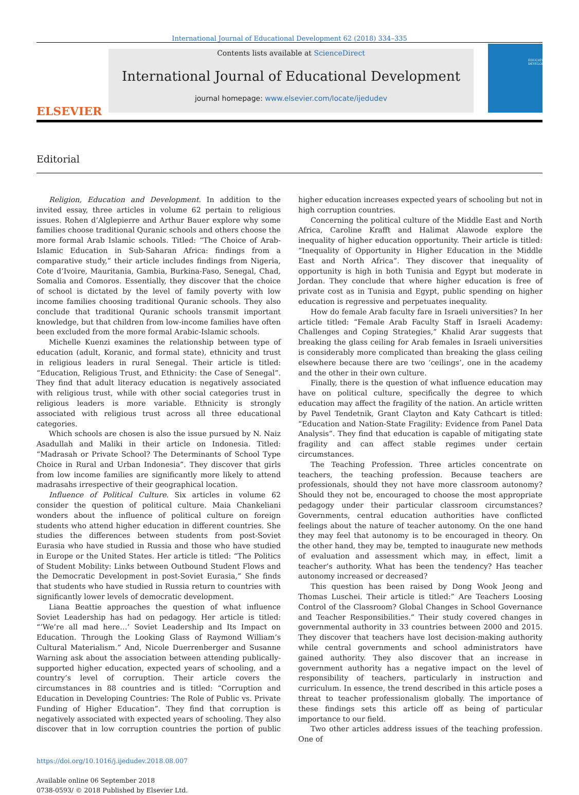International Journal of Educational Development 62 (2018) 334–335
ELSEVIER
Contents lists available at ScienceDirect
International Journal of Educational Development
journal homepage: www.elsevier.com/locate/ijedudev
EDUCATIONAL DEVELOPMENT
Editorial
Religion, Education and Development. In addition to the invited essay, three articles in volume 62 pertain to religious issues. Rohen d’Alglepierre and Arthur Bauer explore why some families choose traditional Quranic schools and others choose the more formal Arab Islamic schools. Titled: “The Choice of Arab-Islamic Education in Sub-Saharan Africa: findings from a comparative study,” their article includes findings from Nigeria, Cote d’Ivoire, Mauritania, Gambia, Burkina-Faso, Senegal, Chad, Somalia and Comoros. Essentially, they discover that the choice of school is dictated by the level of family poverty with low income families choosing traditional Quranic schools. They also conclude that traditional Quranic schools transmit important knowledge, but that children from low-income families have often been excluded from the more formal Arabic-Islamic schools.
Michelle Kuenzi examines the relationship between type of education (adult, Koranic, and formal state), ethnicity and trust in religious leaders in rural Senegal. Their article is titled: “Education, Religious Trust, and Ethnicity: the Case of Senegal”. They find that adult literacy education is negatively associated with religious trust, while with other social categories trust in religious leaders is more variable. Ethnicity is strongly associated with religious trust across all three educational categories.
Which schools are chosen is also the issue pursued by N. Naiz Asadullah and Maliki in their article on Indonesia. Titled: “Madrasah or Private School? The Determinants of School Type Choice in Rural and Urban Indonesia”. They discover that girls from low income families are significantly more likely to attend madrasahs irrespective of their geographical location.
Influence of Political Culture. Six articles in volume 62 consider the question of political culture. Maia Chankeliani wonders about the influence of political culture on foreign students who attend higher education in different countries. She studies the differences between students from post-Soviet Eurasia who have studied in Russia and those who have studied in Europe or the United States. Her article is titled: “The Politics of Student Mobility: Links between Outbound Student Flows and the Democratic Development in post-Soviet Eurasia,” She finds that students who have studied in Russia return to countries with significantly lower levels of democratic development.
Liana Beattie approaches the question of what influence Soviet Leadership has had on pedagogy. Her article is titled: “’We’re all mad here…’ Soviet Leadership and Its Impact on Education. Through the Looking Glass of Raymond William’s Cultural Materialism.” And, Nicole Duerrenberger and Susanne Warning ask about the association between attending publically-supported higher education, expected years of schooling, and a country’s level of corruption. Their article covers the circumstances in 88 countries and is titled: “Corruption and Education in Developing Countries: The Role of Public vs. Private Funding of Higher Education”. They find that corruption is negatively associated with expected years of schooling. They also discover that in low corruption countries the portion of public higher education increases expected years of schooling but not in high corruption countries.
Concerning the political culture of the Middle East and North Africa, Caroline Krafft and Halimat Alawode explore the inequality of higher education opportunity. Their article is titled: “Inequality of Opportunity in Higher Education in the Middle East and North Africa”. They discover that inequality of opportunity is high in both Tunisia and Egypt but moderate in Jordan. They conclude that where higher education is free of private cost as in Tunisia and Egypt, public spending on higher education is regressive and perpetuates inequality.
How do female Arab faculty fare in Israeli universities? In her article titled: “Female Arab Faculty Staff in Israeli Academy: Challenges and Coping Strategies,” Khalid Arar suggests that breaking the glass ceiling for Arab females in Israeli universities is considerably more complicated than breaking the glass ceiling elsewhere because there are two ‘ceilings’, one in the academy and the other in their own culture.
Finally, there is the question of what influence education may have on political culture, specifically the degree to which education may affect the fragility of the nation. An article written by Pavel Tendetnik, Grant Clayton and Katy Cathcart is titled: “Education and Nation-State Fragility: Evidence from Panel Data Analysis”. They find that education is capable of mitigating state fragility and can affect stable regimes under certain circumstances.
The Teaching Profession. Three articles concentrate on teachers, the teaching profession. Because teachers are professionals, should they not have more classroom autonomy? Should they not be, encouraged to choose the most appropriate pedagogy under their particular classroom circumstances? Governments, central education authorities have conflicted feelings about the nature of teacher autonomy. On the one hand they may feel that autonomy is to be encouraged in theory. On the other hand, they may be, tempted to inaugurate new methods of evaluation and assessment which may, in effect, limit a teacher’s authority. What has been the tendency? Has teacher autonomy increased or decreased?
This question has been raised by Dong Wook Jeong and Thomas Luschei. Their article is titled:” Are Teachers Loosing Control of the Classroom? Global Changes in School Governance and Teacher Responsibilities.” Their study covered changes in governmental authority in 33 countries between 2000 and 2015. They discover that teachers have lost decision-making authority while central governments and school administrators have gained authority. They also discover that an increase in government authority has a negative impact on the level of responsibility of teachers, particularly in instruction and curriculum. In essence, the trend described in this article poses a threat to teacher professionalism globally. The importance of these findings sets this article off as being of particular importance to our field.
Two other articles address issues of the teaching profession. One of
https://doi.org/10.1016/j.ijedudev.2018.08.007
Available online 06 September 2018
0738-0593/ © 2018 Published by Elsevier Ltd.